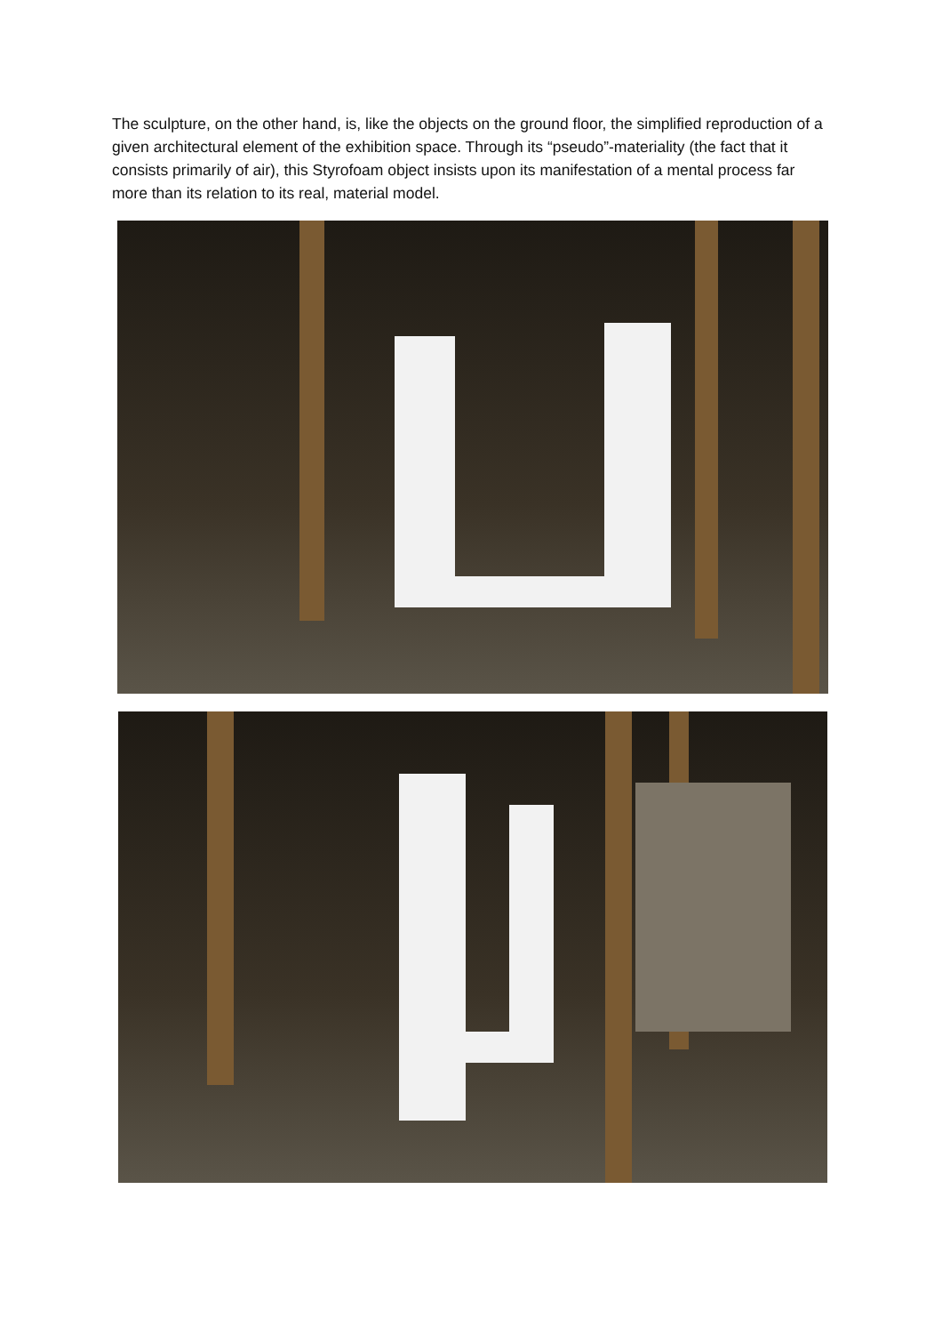The sculpture, on the other hand, is, like the objects on the ground floor, the simplified reproduction of a given architectural element of the exhibition space. Through its “pseudo”-materiality (the fact that it consists primarily of air), this Styrofoam object insists upon its manifestation of a mental process far more than its relation to its real, material model.